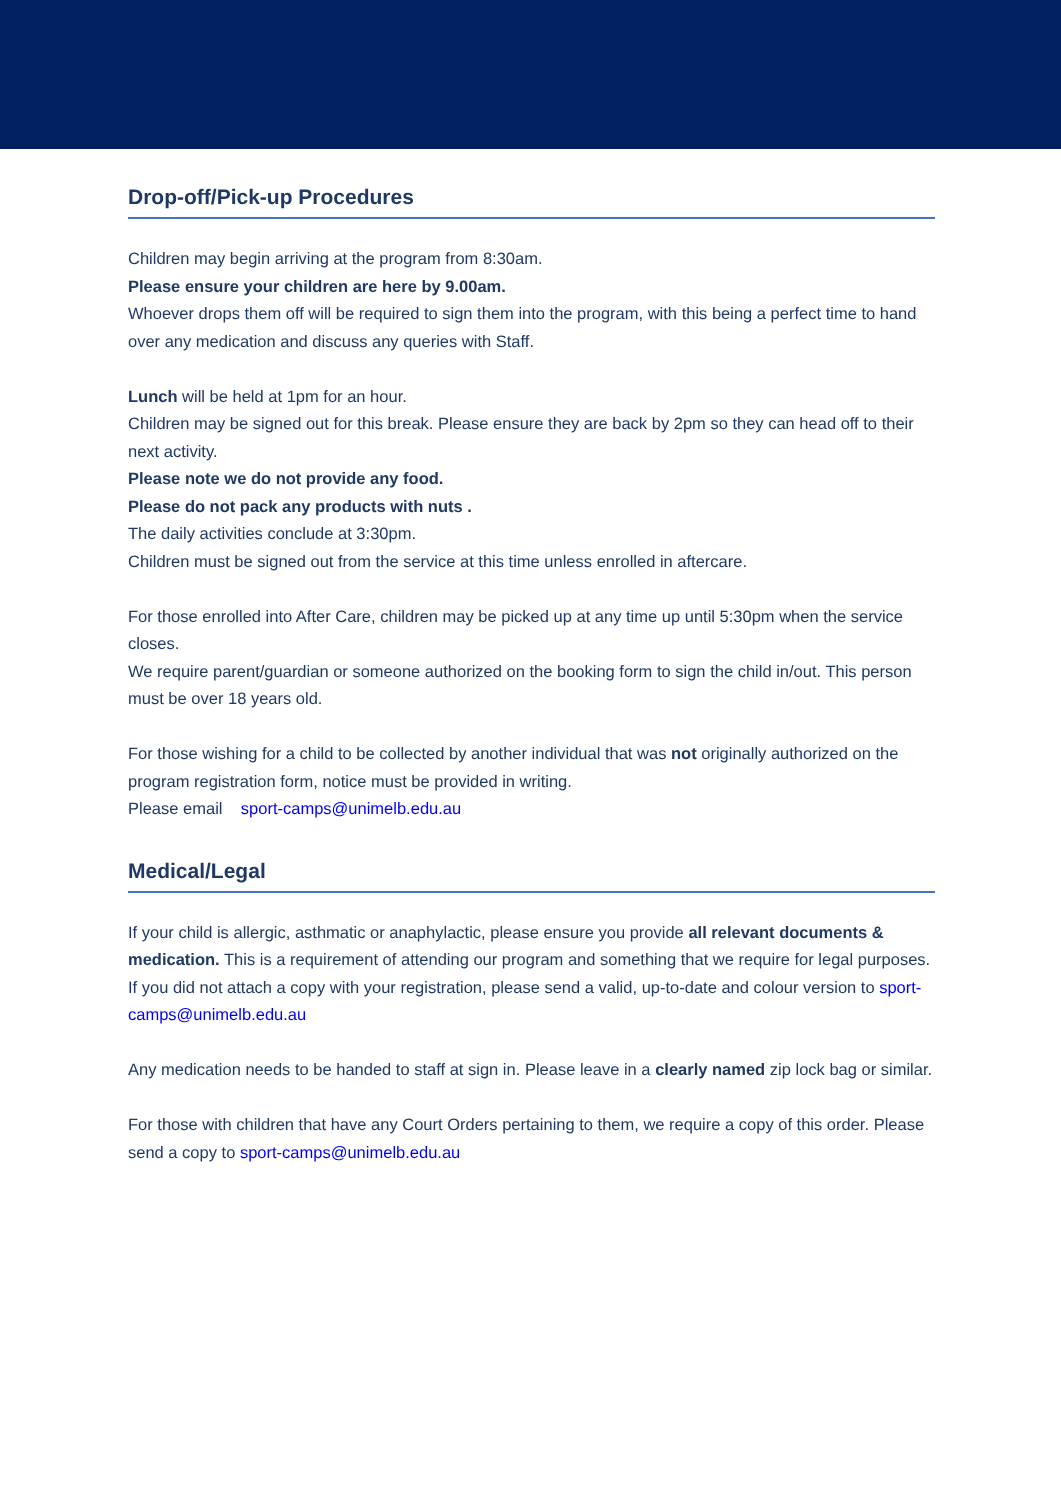Drop-off/Pick-up Procedures
Children may begin arriving at the program from 8:30am.
Please ensure your children are here by 9.00am.
Whoever drops them off will be required to sign them into the program, with this being a perfect time to hand over any medication and discuss any queries with Staff.
Lunch will be held at 1pm for an hour.
Children may be signed out for this break. Please ensure they are back by 2pm so they can head off to their next activity.
Please note we do not provide any food.
Please do not pack any products with nuts .
The daily activities conclude at 3:30pm.
Children must be signed out from the service at this time unless enrolled in aftercare.
For those enrolled into After Care, children may be picked up at any time up until 5:30pm when the service closes.
We require parent/guardian or someone authorized on the booking form to sign the child in/out. This person must be over 18 years old.
For those wishing for a child to be collected by another individual that was not originally authorized on the program registration form, notice must be provided in writing.
Please email sport-camps@unimelb.edu.au
Medical/Legal
If your child is allergic, asthmatic or anaphylactic, please ensure you provide all relevant documents & medication. This is a requirement of attending our program and something that we require for legal purposes.
If you did not attach a copy with your registration, please send a valid, up-to-date and colour version to sport-camps@unimelb.edu.au
Any medication needs to be handed to staff at sign in. Please leave in a clearly named zip lock bag or similar.
For those with children that have any Court Orders pertaining to them, we require a copy of this order. Please send a copy to sport-camps@unimelb.edu.au